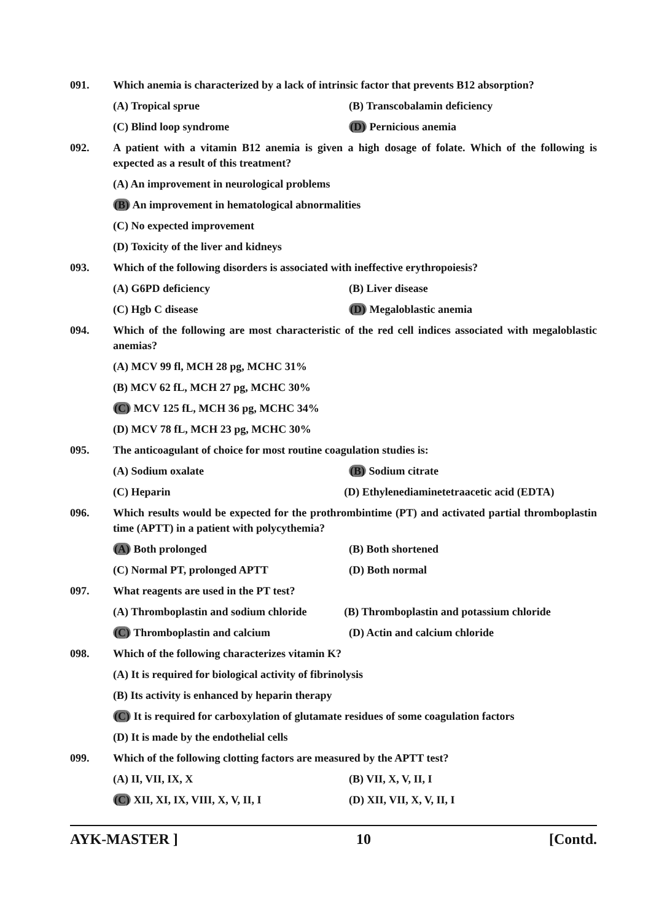091. Which anemia is characterized by a lack of intrinsic factor that prevents B12 absorption?
(A) Tropical sprue (B) Transcobalamin deficiency
(C) Blind loop syndrome (D) Pernicious anemia
092. A patient with a vitamin B12 anemia is given a high dosage of folate. Which of the following is expected as a result of this treatment?
(A) An improvement in neurological problems
(B) An improvement in hematological abnormalities
(C) No expected improvement
(D) Toxicity of the liver and kidneys
093. Which of the following disorders is associated with ineffective erythropoiesis?
(A) G6PD deficiency (B) Liver disease
(C) Hgb C disease (D) Megaloblastic anemia
094. Which of the following are most characteristic of the red cell indices associated with megaloblastic anemias?
(A) MCV 99 fl, MCH 28 pg, MCHC 31%
(B) MCV 62 fL, MCH 27 pg, MCHC 30%
(C) MCV 125 fL, MCH 36 pg, MCHC 34%
(D) MCV 78 fL, MCH 23 pg, MCHC 30%
095. The anticoagulant of choice for most routine coagulation studies is:
(A) Sodium oxalate (B) Sodium citrate
(C) Heparin (D) Ethylenediaminetetraacetic acid (EDTA)
096. Which results would be expected for the prothrombintime (PT) and activated partial thromboplastin time (APTT) in a patient with polycythemia?
(A) Both prolonged (B) Both shortened
(C) Normal PT, prolonged APTT (D) Both normal
097. What reagents are used in the PT test?
(A) Thromboplastin and sodium chloride
(B) Thromboplastin and potassium chloride
(C) Thromboplastin and calcium (D) Actin and calcium chloride
098. Which of the following characterizes vitamin K?
(A) It is required for biological activity of fibrinolysis
(B) Its activity is enhanced by heparin therapy
(C) It is required for carboxylation of glutamate residues of some coagulation factors
(D) It is made by the endothelial cells
099. Which of the following clotting factors are measured by the APTT test?
(A) II, VII, IX, X (B) VII, X, V, II, I
(C) XII, XI, IX, VIII, X, V, II, I (D) XII, VII, X, V, II, I
AYK-MASTER ] 10 [Contd.